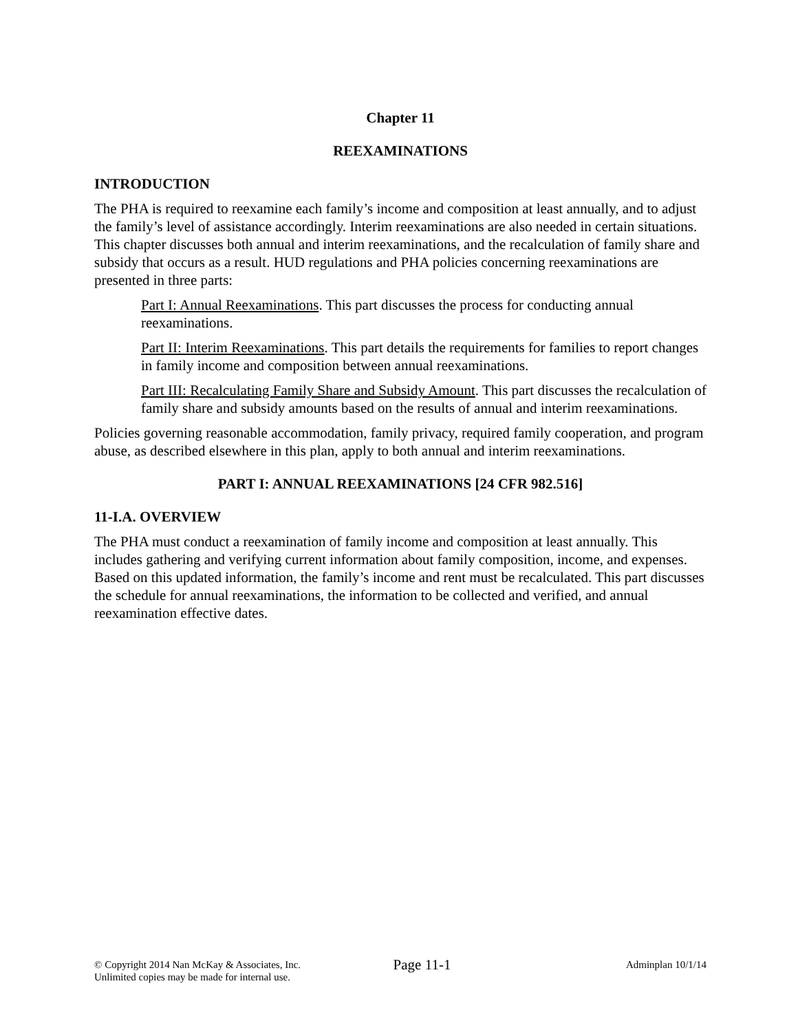Chapter 11
REEXAMINATIONS
INTRODUCTION
The PHA is required to reexamine each family’s income and composition at least annually, and to adjust the family’s level of assistance accordingly. Interim reexaminations are also needed in certain situations. This chapter discusses both annual and interim reexaminations, and the recalculation of family share and subsidy that occurs as a result. HUD regulations and PHA policies concerning reexaminations are presented in three parts:
Part I: Annual Reexaminations. This part discusses the process for conducting annual reexaminations.
Part II: Interim Reexaminations. This part details the requirements for families to report changes in family income and composition between annual reexaminations.
Part III: Recalculating Family Share and Subsidy Amount. This part discusses the recalculation of family share and subsidy amounts based on the results of annual and interim reexaminations.
Policies governing reasonable accommodation, family privacy, required family cooperation, and program abuse, as described elsewhere in this plan, apply to both annual and interim reexaminations.
PART I: ANNUAL REEXAMINATIONS [24 CFR 982.516]
11-I.A. OVERVIEW
The PHA must conduct a reexamination of family income and composition at least annually. This includes gathering and verifying current information about family composition, income, and expenses. Based on this updated information, the family’s income and rent must be recalculated. This part discusses the schedule for annual reexaminations, the information to be collected and verified, and annual reexamination effective dates.
© Copyright 2014 Nan McKay & Associates, Inc.
Unlimited copies may be made for internal use.
Page 11-1
Adminplan 10/1/14